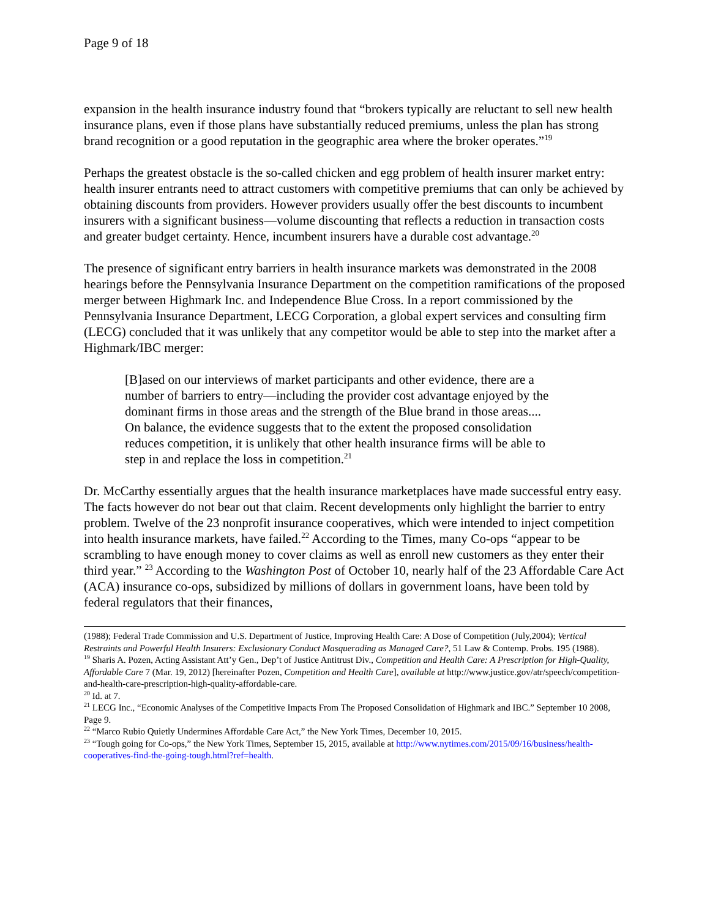Page 9 of 18
expansion in the health insurance industry found that “brokers typically are reluctant to sell new health insurance plans, even if those plans have substantially reduced premiums, unless the plan has strong brand recognition or a good reputation in the geographic area where the broker operates.”<sup>19</sup>
Perhaps the greatest obstacle is the so-called chicken and egg problem of health insurer market entry: health insurer entrants need to attract customers with competitive premiums that can only be achieved by obtaining discounts from providers. However providers usually offer the best discounts to incumbent insurers with a significant business—volume discounting that reflects a reduction in transaction costs and greater budget certainty. Hence, incumbent insurers have a durable cost advantage.<sup>20</sup>
The presence of significant entry barriers in health insurance markets was demonstrated in the 2008 hearings before the Pennsylvania Insurance Department on the competition ramifications of the proposed merger between Highmark Inc. and Independence Blue Cross. In a report commissioned by the Pennsylvania Insurance Department, LECG Corporation, a global expert services and consulting firm (LECG) concluded that it was unlikely that any competitor would be able to step into the market after a Highmark/IBC merger:
[B]ased on our interviews of market participants and other evidence, there are a number of barriers to entry—including the provider cost advantage enjoyed by the dominant firms in those areas and the strength of the Blue brand in those areas.... On balance, the evidence suggests that to the extent the proposed consolidation reduces competition, it is unlikely that other health insurance firms will be able to step in and replace the loss in competition.<sup>21</sup>
Dr. McCarthy essentially argues that the health insurance marketplaces have made successful entry easy. The facts however do not bear out that claim. Recent developments only highlight the barrier to entry problem. Twelve of the 23 nonprofit insurance cooperatives, which were intended to inject competition into health insurance markets, have failed.<sup>22</sup> According to the Times, many Co-ops “appear to be scrambling to have enough money to cover claims as well as enroll new customers as they enter their third year.” <sup>23</sup> According to the Washington Post of October 10, nearly half of the 23 Affordable Care Act (ACA) insurance co-ops, subsidized by millions of dollars in government loans, have been told by federal regulators that their finances,
(1988); Federal Trade Commission and U.S. Department of Justice, Improving Health Care: A Dose of Competition (July,2004); Vertical Restraints and Powerful Health Insurers: Exclusionary Conduct Masquerading as Managed Care?, 51 Law & Contemp. Probs. 195 (1988).
<sup>19</sup> Sharis A. Pozen, Acting Assistant Att’y Gen., Dep’t of Justice Antitrust Div., Competition and Health Care: A Prescription for High-Quality, Affordable Care 7 (Mar. 19, 2012) [hereinafter Pozen, Competition and Health Care], available at http://www.justice.gov/atr/speech/competition-and-health-care-prescription-high-quality-affordable-care.
<sup>20</sup> Id. at 7.
<sup>21</sup> LECG Inc., “Economic Analyses of the Competitive Impacts From The Proposed Consolidation of Highmark and IBC.” September 10 2008, Page 9.
<sup>22</sup> “Marco Rubio Quietly Undermines Affordable Care Act,” the New York Times, December 10, 2015.
<sup>23</sup> “Tough going for Co-ops,” the New York Times, September 15, 2015, available at http://www.nytimes.com/2015/09/16/business/health-cooperatives-find-the-going-tough.html?ref=health.